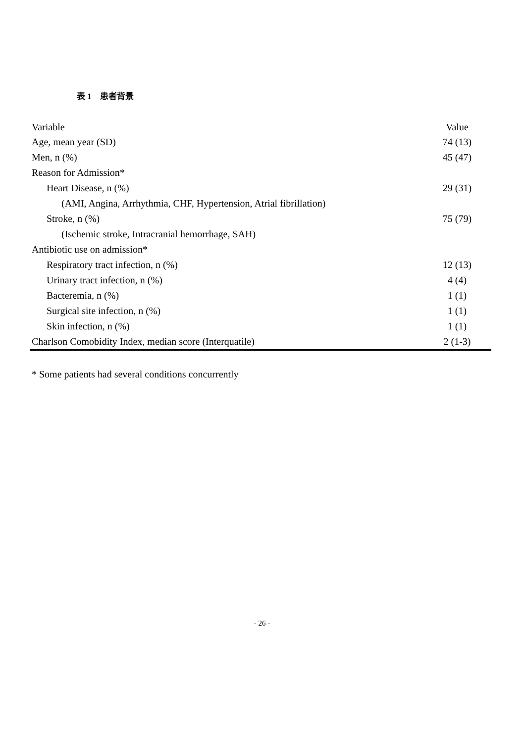表 1　患者背景
| Variable | Value |
| --- | --- |
| Age, mean year (SD) | 74 (13) |
| Men, n (%) | 45 (47) |
| Reason for Admission* | |
| Heart Disease, n (%) | 29 (31) |
| (AMI, Angina, Arrhythmia, CHF, Hypertension, Atrial fibrillation) | |
| Stroke, n (%) | 75 (79) |
| (Ischemic stroke, Intracranial hemorrhage, SAH) | |
| Antibiotic use on admission* | |
| Respiratory tract infection, n (%) | 12 (13) |
| Urinary tract infection, n (%) | 4 (4) |
| Bacteremia, n (%) | 1 (1) |
| Surgical site infection, n (%) | 1 (1) |
| Skin infection, n (%) | 1 (1) |
| Charlson Comobidity Index, median score (Interquatile) | 2 (1-3) |
* Some patients had several conditions concurrently
- 26 -